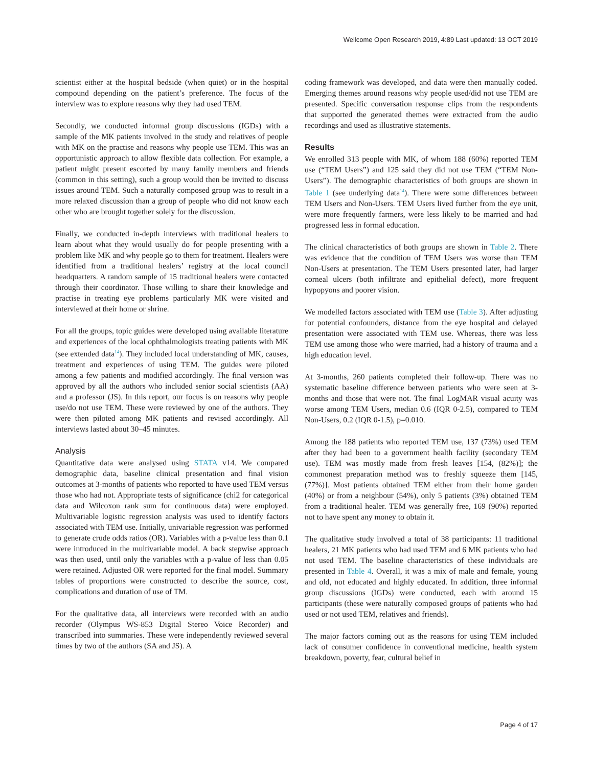Wellcome Open Research 2019, 4:89 Last updated: 13 OCT 2019
scientist either at the hospital bedside (when quiet) or in the hospital compound depending on the patient’s preference. The focus of the interview was to explore reasons why they had used TEM.
Secondly, we conducted informal group discussions (IGDs) with a sample of the MK patients involved in the study and relatives of people with MK on the practise and reasons why people use TEM. This was an opportunistic approach to allow flexible data collection. For example, a patient might present escorted by many family members and friends (common in this setting), such a group would then be invited to discuss issues around TEM. Such a naturally composed group was to result in a more relaxed discussion than a group of people who did not know each other who are brought together solely for the discussion.
Finally, we conducted in-depth interviews with traditional healers to learn about what they would usually do for people presenting with a problem like MK and why people go to them for treatment. Healers were identified from a traditional healers’ registry at the local council headquarters. A random sample of 15 traditional healers were contacted through their coordinator. Those willing to share their knowledge and practise in treating eye problems particularly MK were visited and interviewed at their home or shrine.
For all the groups, topic guides were developed using available literature and experiences of the local ophthalmologists treating patients with MK (see extended data<sup>14</sup>). They included local understanding of MK, causes, treatment and experiences of using TEM. The guides were piloted among a few patients and modified accordingly. The final version was approved by all the authors who included senior social scientists (AA) and a professor (JS). In this report, our focus is on reasons why people use/do not use TEM. These were reviewed by one of the authors. They were then piloted among MK patients and revised accordingly. All interviews lasted about 30–45 minutes.
Analysis
Quantitative data were analysed using STATA v14. We compared demographic data, baseline clinical presentation and final vision outcomes at 3-months of patients who reported to have used TEM versus those who had not. Appropriate tests of significance (chi2 for categorical data and Wilcoxon rank sum for continuous data) were employed. Multivariable logistic regression analysis was used to identify factors associated with TEM use. Initially, univariable regression was performed to generate crude odds ratios (OR). Variables with a p-value less than 0.1 were introduced in the multivariable model. A back stepwise approach was then used, until only the variables with a p-value of less than 0.05 were retained. Adjusted OR were reported for the final model. Summary tables of proportions were constructed to describe the source, cost, complications and duration of use of TM.
For the qualitative data, all interviews were recorded with an audio recorder (Olympus WS-853 Digital Stereo Voice Recorder) and transcribed into summaries. These were independently reviewed several times by two of the authors (SA and JS). A
coding framework was developed, and data were then manually coded. Emerging themes around reasons why people used/did not use TEM are presented. Specific conversation response clips from the respondents that supported the generated themes were extracted from the audio recordings and used as illustrative statements.
Results
We enrolled 313 people with MK, of whom 188 (60%) reported TEM use (“TEM Users”) and 125 said they did not use TEM (“TEM Non-Users”). The demographic characteristics of both groups are shown in Table 1 (see underlying data<sup>14</sup>). There were some differences between TEM Users and Non-Users. TEM Users lived further from the eye unit, were more frequently farmers, were less likely to be married and had progressed less in formal education.
The clinical characteristics of both groups are shown in Table 2. There was evidence that the condition of TEM Users was worse than TEM Non-Users at presentation. The TEM Users presented later, had larger corneal ulcers (both infiltrate and epithelial defect), more frequent hypopyons and poorer vision.
We modelled factors associated with TEM use (Table 3). After adjusting for potential confounders, distance from the eye hospital and delayed presentation were associated with TEM use. Whereas, there was less TEM use among those who were married, had a history of trauma and a high education level.
At 3-months, 260 patients completed their follow-up. There was no systematic baseline difference between patients who were seen at 3-months and those that were not. The final LogMAR visual acuity was worse among TEM Users, median 0.6 (IQR 0-2.5), compared to TEM Non-Users, 0.2 (IQR 0-1.5), p=0.010.
Among the 188 patients who reported TEM use, 137 (73%) used TEM after they had been to a government health facility (secondary TEM use). TEM was mostly made from fresh leaves [154, (82%)]; the commonest preparation method was to freshly squeeze them [145, (77%)]. Most patients obtained TEM either from their home garden (40%) or from a neighbour (54%), only 5 patients (3%) obtained TEM from a traditional healer. TEM was generally free, 169 (90%) reported not to have spent any money to obtain it.
The qualitative study involved a total of 38 participants: 11 traditional healers, 21 MK patients who had used TEM and 6 MK patients who had not used TEM. The baseline characteristics of these individuals are presented in Table 4. Overall, it was a mix of male and female, young and old, not educated and highly educated. In addition, three informal group discussions (IGDs) were conducted, each with around 15 participants (these were naturally composed groups of patients who had used or not used TEM, relatives and friends).
The major factors coming out as the reasons for using TEM included lack of consumer confidence in conventional medicine, health system breakdown, poverty, fear, cultural belief in
Page 4 of 17